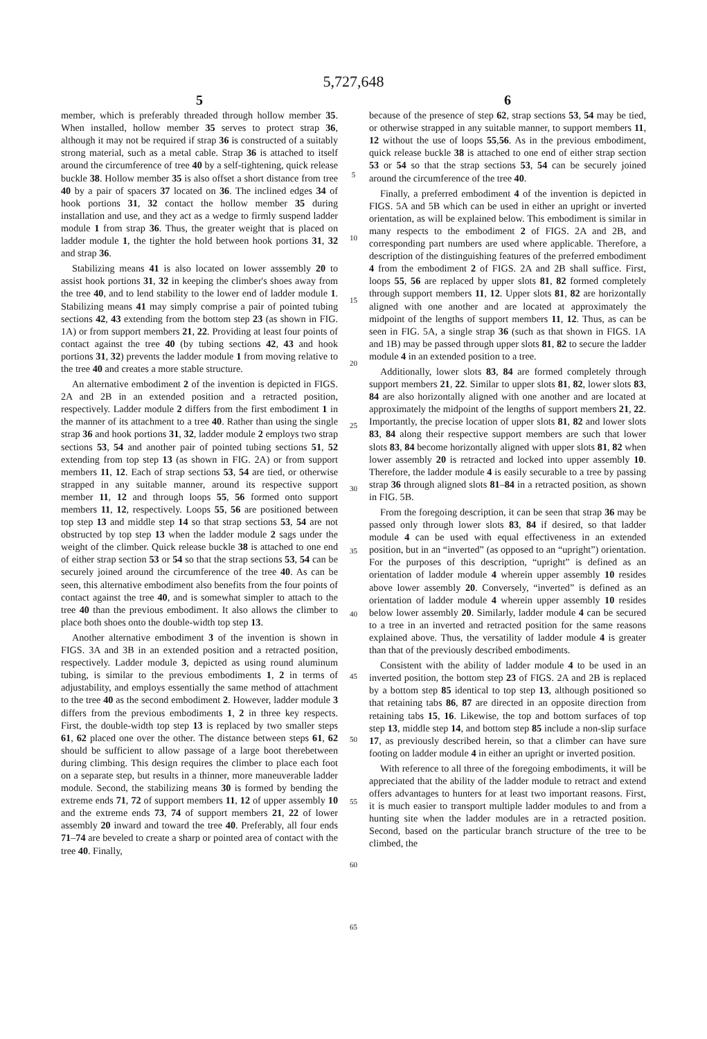5,727,648
5
member, which is preferably threaded through hollow member 35. When installed, hollow member 35 serves to protect strap 36, although it may not be required if strap 36 is constructed of a suitably strong material, such as a metal cable. Strap 36 is attached to itself around the circumference of tree 40 by a self-tightening, quick release buckle 38. Hollow member 35 is also offset a short distance from tree 40 by a pair of spacers 37 located on 36. The inclined edges 34 of hook portions 31, 32 contact the hollow member 35 during installation and use, and they act as a wedge to firmly suspend ladder module 1 from strap 36. Thus, the greater weight that is placed on ladder module 1, the tighter the hold between hook portions 31, 32 and strap 36.
Stabilizing means 41 is also located on lower asssembly 20 to assist hook portions 31, 32 in keeping the climber's shoes away from the tree 40, and to lend stability to the lower end of ladder module 1. Stabilizing means 41 may simply comprise a pair of pointed tubing sections 42, 43 extending from the bottom step 23 (as shown in FIG. 1A) or from support members 21, 22. Providing at least four points of contact against the tree 40 (by tubing sections 42, 43 and hook portions 31, 32) prevents the ladder module 1 from moving relative to the tree 40 and creates a more stable structure.
An alternative embodiment 2 of the invention is depicted in FIGS. 2A and 2B in an extended position and a retracted position, respectively. Ladder module 2 differs from the first embodiment 1 in the manner of its attachment to a tree 40. Rather than using the single strap 36 and hook portions 31, 32, ladder module 2 employs two strap sections 53, 54 and another pair of pointed tubing sections 51, 52 extending from top step 13 (as shown in FIG. 2A) or from support members 11, 12. Each of strap sections 53, 54 are tied, or otherwise strapped in any suitable manner, around its respective support member 11, 12 and through loops 55, 56 formed onto support members 11, 12, respectively. Loops 55, 56 are positioned between top step 13 and middle step 14 so that strap sections 53, 54 are not obstructed by top step 13 when the ladder module 2 sags under the weight of the climber. Quick release buckle 38 is attached to one end of either strap section 53 or 54 so that the strap sections 53, 54 can be securely joined around the circumference of the tree 40. As can be seen, this alternative embodiment also benefits from the four points of contact against the tree 40, and is somewhat simpler to attach to the tree 40 than the previous embodiment. It also allows the climber to place both shoes onto the double-width top step 13.
Another alternative embodiment 3 of the invention is shown in FIGS. 3A and 3B in an extended position and a retracted position, respectively. Ladder module 3, depicted as using round aluminum tubing, is similar to the previous embodiments 1, 2 in terms of adjustability, and employs essentially the same method of attachment to the tree 40 as the second embodiment 2. However, ladder module 3 differs from the previous embodiments 1, 2 in three key respects. First, the double-width top step 13 is replaced by two smaller steps 61, 62 placed one over the other. The distance between steps 61, 62 should be sufficient to allow passage of a large boot therebetween during climbing. This design requires the climber to place each foot on a separate step, but results in a thinner, more maneuverable ladder module. Second, the stabilizing means 30 is formed by bending the extreme ends 71, 72 of support members 11, 12 of upper assembly 10 and the extreme ends 73, 74 of support members 21, 22 of lower assembly 20 inward and toward the tree 40. Preferably, all four ends 71–74 are beveled to create a sharp or pointed area of contact with the tree 40. Finally,
5
10
15
20
25
30
35
40
45
50
55
60
65
6
because of the presence of step 62, strap sections 53, 54 may be tied, or otherwise strapped in any suitable manner, to support members 11, 12 without the use of loops 55,56. As in the previous embodiment, quick release buckle 38 is attached to one end of either strap section 53 or 54 so that the strap sections 53, 54 can be securely joined around the circumference of the tree 40.
Finally, a preferred embodiment 4 of the invention is depicted in FIGS. 5A and 5B which can be used in either an upright or inverted orientation, as will be explained below. This embodiment is similar in many respects to the embodiment 2 of FIGS. 2A and 2B, and corresponding part numbers are used where applicable. Therefore, a description of the distinguishing features of the preferred embodiment 4 from the embodiment 2 of FIGS. 2A and 2B shall suffice. First, loops 55, 56 are replaced by upper slots 81, 82 formed completely through support members 11, 12. Upper slots 81, 82 are horizontally aligned with one another and are located at approximately the midpoint of the lengths of support members 11, 12. Thus, as can be seen in FIG. 5A, a single strap 36 (such as that shown in FIGS. 1A and 1B) may be passed through upper slots 81, 82 to secure the ladder module 4 in an extended position to a tree.
Additionally, lower slots 83, 84 are formed completely through support members 21, 22. Similar to upper slots 81, 82, lower slots 83, 84 are also horizontally aligned with one another and are located at approximately the midpoint of the lengths of support members 21, 22. Importantly, the precise location of upper slots 81, 82 and lower slots 83, 84 along their respective support members are such that lower slots 83, 84 become horizontally aligned with upper slots 81, 82 when lower assembly 20 is retracted and locked into upper assembly 10. Therefore, the ladder module 4 is easily securable to a tree by passing strap 36 through aligned slots 81–84 in a retracted position, as shown in FIG. 5B.
From the foregoing description, it can be seen that strap 36 may be passed only through lower slots 83, 84 if desired, so that ladder module 4 can be used with equal effectiveness in an extended position, but in an “inverted” (as opposed to an “upright”) orientation. For the purposes of this description, “upright” is defined as an orientation of ladder module 4 wherein upper assembly 10 resides above lower assembly 20. Conversely, “inverted” is defined as an orientation of ladder module 4 wherein upper assembly 10 resides below lower assembly 20. Similarly, ladder module 4 can be secured to a tree in an inverted and retracted position for the same reasons explained above. Thus, the versatility of ladder module 4 is greater than that of the previously described embodiments.
Consistent with the ability of ladder module 4 to be used in an inverted position, the bottom step 23 of FIGS. 2A and 2B is replaced by a bottom step 85 identical to top step 13, although positioned so that retaining tabs 86, 87 are directed in an opposite direction from retaining tabs 15, 16. Likewise, the top and bottom surfaces of top step 13, middle step 14, and bottom step 85 include a non-slip surface 17, as previously described herein, so that a climber can have sure footing on ladder module 4 in either an upright or inverted position.
With reference to all three of the foregoing embodiments, it will be appreciated that the ability of the ladder module to retract and extend offers advantages to hunters for at least two important reasons. First, it is much easier to transport multiple ladder modules to and from a hunting site when the ladder modules are in a retracted position. Second, based on the particular branch structure of the tree to be climbed, the